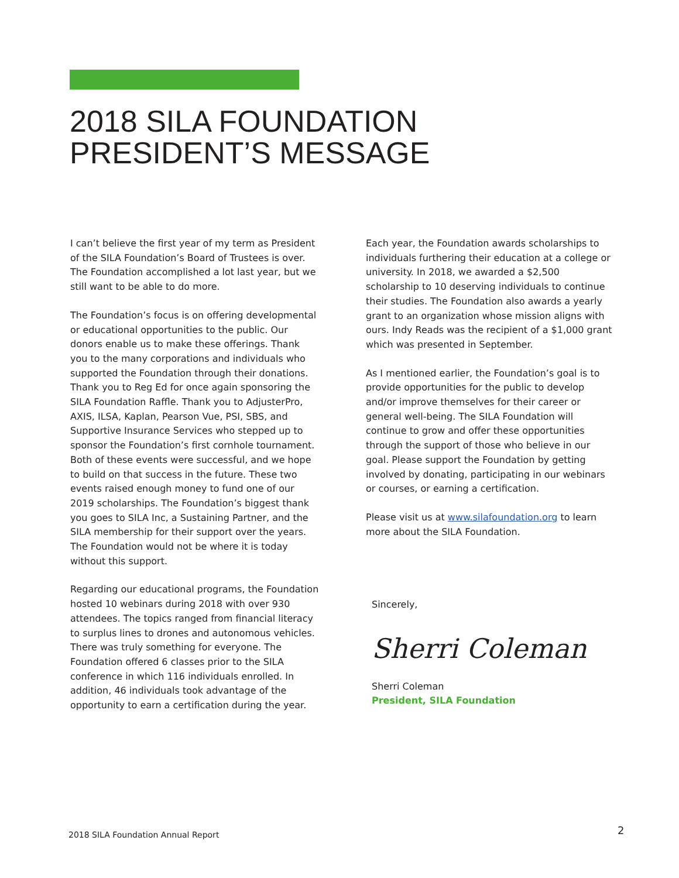2018 SILA FOUNDATION
PRESIDENT’S MESSAGE
I can’t believe the first year of my term as President of the SILA Foundation’s Board of Trustees is over. The Foundation accomplished a lot last year, but we still want to be able to do more.
The Foundation’s focus is on offering developmental or educational opportunities to the public. Our donors enable us to make these offerings. Thank you to the many corporations and individuals who supported the Foundation through their donations. Thank you to Reg Ed for once again sponsoring the SILA Foundation Raffle. Thank you to AdjusterPro, AXIS, ILSA, Kaplan, Pearson Vue, PSI, SBS, and Supportive Insurance Services who stepped up to sponsor the Foundation’s first cornhole tournament. Both of these events were successful, and we hope to build on that success in the future. These two events raised enough money to fund one of our 2019 scholarships. The Foundation’s biggest thank you goes to SILA Inc, a Sustaining Partner, and the SILA membership for their support over the years. The Foundation would not be where it is today without this support.
Regarding our educational programs, the Foundation hosted 10 webinars during 2018 with over 930 attendees. The topics ranged from financial literacy to surplus lines to drones and autonomous vehicles. There was truly something for everyone. The Foundation offered 6 classes prior to the SILA conference in which 116 individuals enrolled. In addition, 46 individuals took advantage of the opportunity to earn a certification during the year.
Each year, the Foundation awards scholarships to individuals furthering their education at a college or university. In 2018, we awarded a $2,500 scholarship to 10 deserving individuals to continue their studies. The Foundation also awards a yearly grant to an organization whose mission aligns with ours. Indy Reads was the recipient of a $1,000 grant which was presented in September.
As I mentioned earlier, the Foundation’s goal is to provide opportunities for the public to develop and/or improve themselves for their career or general well-being. The SILA Foundation will continue to grow and offer these opportunities through the support of those who believe in our goal. Please support the Foundation by getting involved by donating, participating in our webinars or courses, or earning a certification.
Please visit us at www.silafoundation.org to learn more about the SILA Foundation.
Sincerely,
Sherri Coleman
Sherri Coleman
President, SILA Foundation
2018 SILA Foundation Annual Report
2